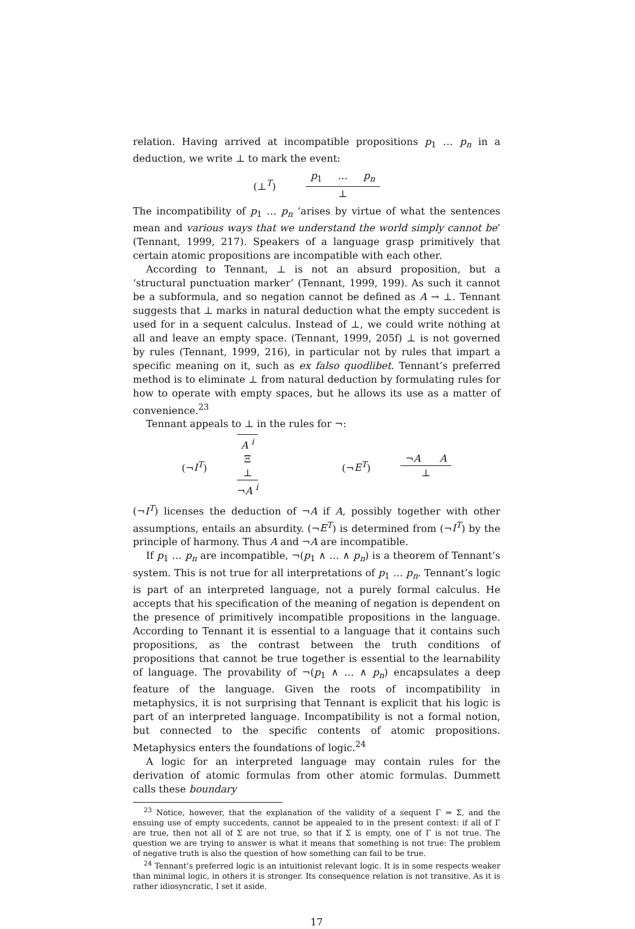relation. Having arrived at incompatible propositions p<sub>1</sub> … p<sub>n</sub> in a deduction, we write ⊥ to mark the event:
(⊥<sup>T</sup>)
p<sub>1</sub> … p<sub>n</sub>
⊥
The incompatibility of p<sub>1</sub> … p<sub>n</sub> ‘arises by virtue of what the sentences mean and various ways that we understand the world simply cannot be’ (Tennant, 1999, 217). Speakers of a language grasp primitively that certain atomic propositions are incompatible with each other.
According to Tennant, ⊥ is not an absurd proposition, but a ‘structural punctuation marker’ (Tennant, 1999, 199). As such it cannot be a subformula, and so negation cannot be defined as A → ⊥. Tennant suggests that ⊥ marks in natural deduction what the empty succedent is used for in a sequent calculus. Instead of ⊥, we could write nothing at all and leave an empty space. (Tennant, 1999, 205f) ⊥ is not governed by rules (Tennant, 1999, 216), in particular not by rules that impart a specific meaning on it, such as ex falso quodlibet. Tennant’s preferred method is to eliminate ⊥ from natural deduction by formulating rules for how to operate with empty spaces, but he allows its use as a matter of convenience.<sup>23</sup>
Tennant appeals to ⊥ in the rules for ¬:
(¬I<sup>T</sup>)
A <sup>i</sup>
Ξ
⊥
¬A <sup>i</sup>
(¬E<sup>T</sup>)
¬A A
⊥
(¬I<sup>T</sup>) licenses the deduction of ¬A if A, possibly together with other assumptions, entails an absurdity. (¬E<sup>T</sup>) is determined from (¬I<sup>T</sup>) by the principle of harmony. Thus A and ¬A are incompatible.
If p<sub>1</sub> … p<sub>n</sub> are incompatible, ¬(p<sub>1</sub> ∧ … ∧ p<sub>n</sub>) is a theorem of Tennant’s system. This is not true for all interpretations of p<sub>1</sub> … p<sub>n</sub>. Tennant’s logic is part of an interpreted language, not a purely formal calculus. He accepts that his specification of the meaning of negation is dependent on the presence of primitively incompatible propositions in the language. According to Tennant it is essential to a language that it contains such propositions, as the contrast between the truth conditions of propositions that cannot be true together is essential to the learnability of language. The provability of ¬(p<sub>1</sub> ∧ … ∧ p<sub>n</sub>) encapsulates a deep feature of the language. Given the roots of incompatibility in metaphysics, it is not surprising that Tennant is explicit that his logic is part of an interpreted language. Incompatibility is not a formal notion, but connected to the specific contents of atomic propositions. Metaphysics enters the foundations of logic.<sup>24</sup>
A logic for an interpreted language may contain rules for the derivation of atomic formulas from other atomic formulas. Dummett calls these boundary
<sup>23</sup> Notice, however, that the explanation of the validity of a sequent Γ ⇒ Σ, and the ensuing use of empty succedents, cannot be appealed to in the present context: if all of Γ are true, then not all of Σ are not true, so that if Σ is empty, one of Γ is not true. The question we are trying to answer is what it means that something is not true: The problem of negative truth is also the question of how something can fail to be true.
<sup>24</sup> Tennant’s preferred logic is an intuitionist relevant logic. It is in some respects weaker than minimal logic, in others it is stronger. Its consequence relation is not transitive. As it is rather idiosyncratic, I set it aside.
17